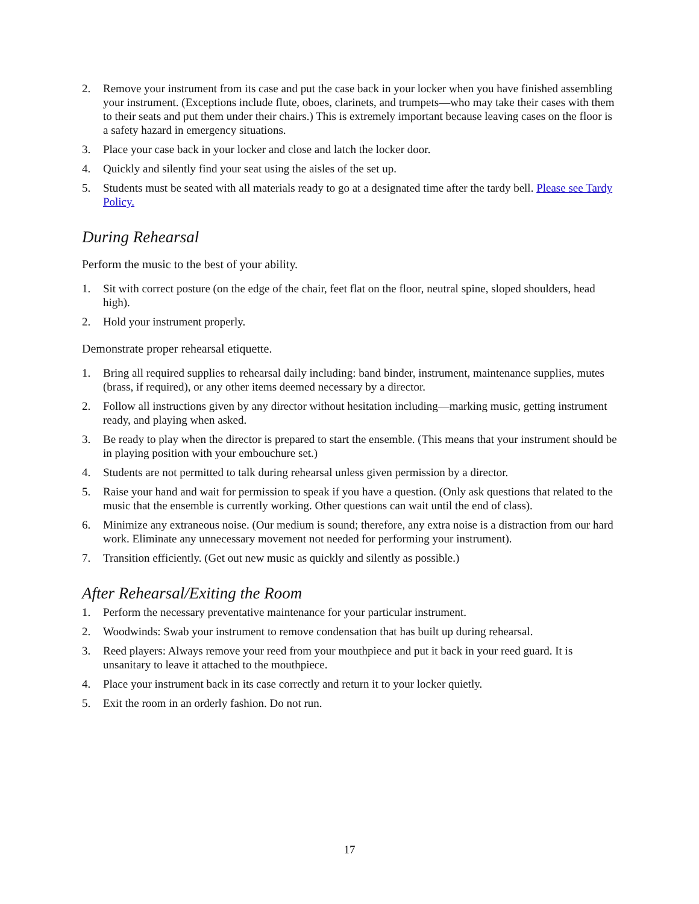2. Remove your instrument from its case and put the case back in your locker when you have finished assembling your instrument. (Exceptions include flute, oboes, clarinets, and trumpets—who may take their cases with them to their seats and put them under their chairs.) This is extremely important because leaving cases on the floor is a safety hazard in emergency situations.
3. Place your case back in your locker and close and latch the locker door.
4. Quickly and silently find your seat using the aisles of the set up.
5. Students must be seated with all materials ready to go at a designated time after the tardy bell. Please see Tardy Policy.
During Rehearsal
Perform the music to the best of your ability.
1. Sit with correct posture (on the edge of the chair, feet flat on the floor, neutral spine, sloped shoulders, head high).
2. Hold your instrument properly.
Demonstrate proper rehearsal etiquette.
1. Bring all required supplies to rehearsal daily including: band binder, instrument, maintenance supplies, mutes (brass, if required), or any other items deemed necessary by a director.
2. Follow all instructions given by any director without hesitation including—marking music, getting instrument ready, and playing when asked.
3. Be ready to play when the director is prepared to start the ensemble. (This means that your instrument should be in playing position with your embouchure set.)
4. Students are not permitted to talk during rehearsal unless given permission by a director.
5. Raise your hand and wait for permission to speak if you have a question. (Only ask questions that related to the music that the ensemble is currently working. Other questions can wait until the end of class).
6. Minimize any extraneous noise. (Our medium is sound; therefore, any extra noise is a distraction from our hard work. Eliminate any unnecessary movement not needed for performing your instrument).
7. Transition efficiently. (Get out new music as quickly and silently as possible.)
After Rehearsal/Exiting the Room
1. Perform the necessary preventative maintenance for your particular instrument.
2. Woodwinds: Swab your instrument to remove condensation that has built up during rehearsal.
3. Reed players: Always remove your reed from your mouthpiece and put it back in your reed guard. It is unsanitary to leave it attached to the mouthpiece.
4. Place your instrument back in its case correctly and return it to your locker quietly.
5. Exit the room in an orderly fashion. Do not run.
17